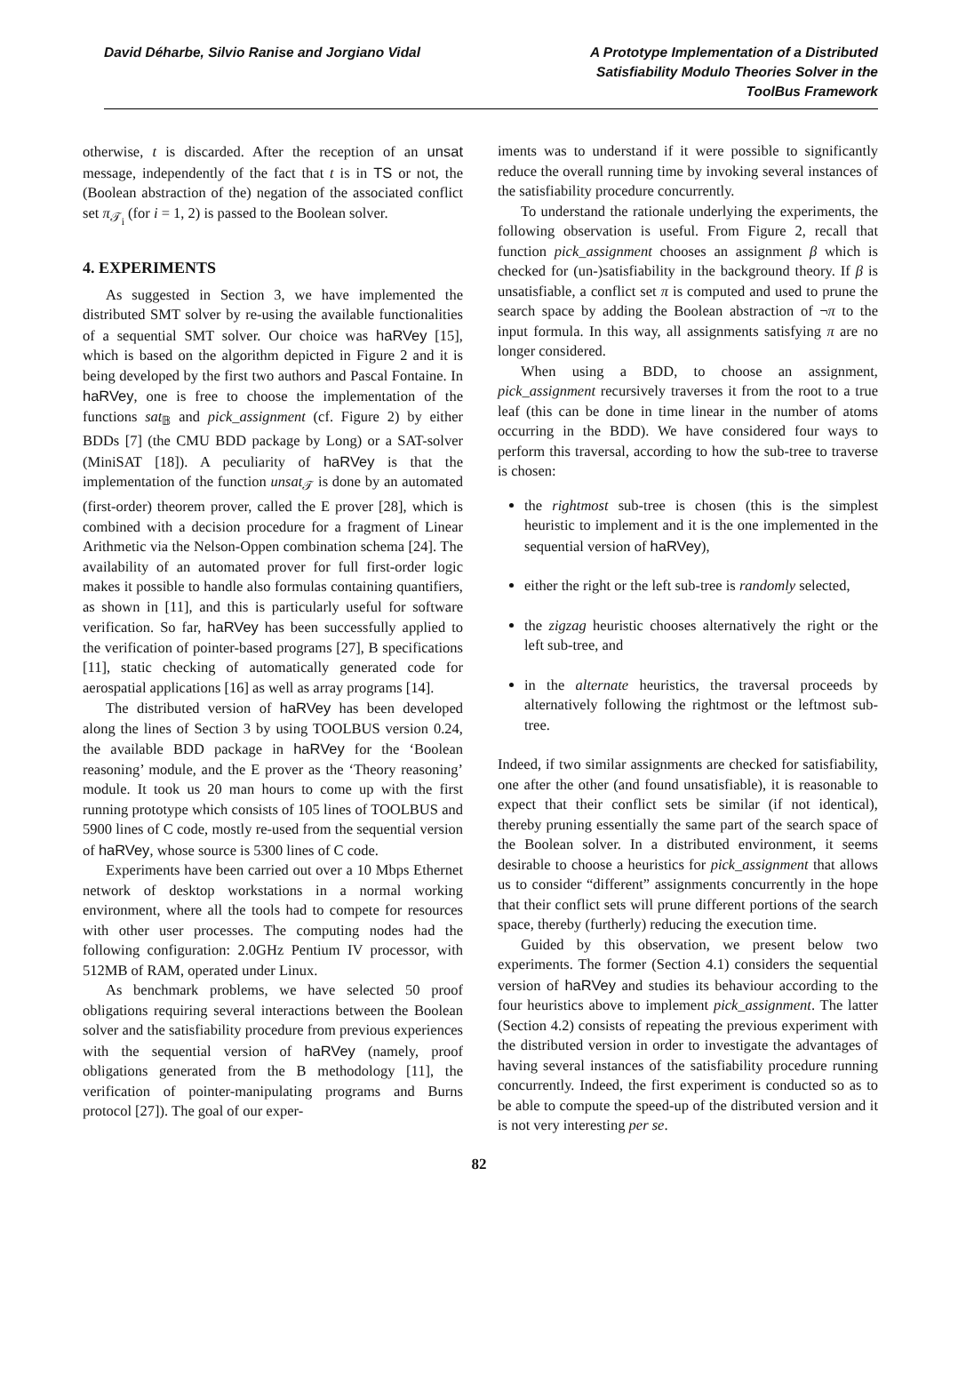David Déharbe, Silvio Ranise and Jorgiano Vidal
A Prototype Implementation of a Distributed Satisfiability Modulo Theories Solver in the ToolBus Framework
otherwise, t is discarded. After the reception of an unsat message, independently of the fact that t is in TS or not, the (Boolean abstraction of the) negation of the associated conflict set π<sub>𝒯<sub>i</sub></sub> (for i = 1, 2) is passed to the Boolean solver.
4. EXPERIMENTS
As suggested in Section 3, we have implemented the distributed SMT solver by re-using the available functionalities of a sequential SMT solver. Our choice was haRVey [15], which is based on the algorithm depicted in Figure 2 and it is being developed by the first two authors and Pascal Fontaine. In haRVey, one is free to choose the implementation of the functions sat<sub>𝔹</sub> and pick_assignment (cf. Figure 2) by either BDDs [7] (the CMU BDD package by Long) or a SAT-solver (MiniSAT [18]). A peculiarity of haRVey is that the implementation of the function unsat<sub>𝒯</sub> is done by an automated (first-order) theorem prover, called the E prover [28], which is combined with a decision procedure for a fragment of Linear Arithmetic via the Nelson-Oppen combination schema [24]. The availability of an automated prover for full first-order logic makes it possible to handle also formulas containing quantifiers, as shown in [11], and this is particularly useful for software verification. So far, haRVey has been successfully applied to the verification of pointer-based programs [27], B specifications [11], static checking of automatically generated code for aerospatial applications [16] as well as array programs [14].
The distributed version of haRVey has been developed along the lines of Section 3 by using TOOLBUS version 0.24, the available BDD package in haRVey for the ‘Boolean reasoning’ module, and the E prover as the ‘Theory reasoning’ module. It took us 20 man hours to come up with the first running prototype which consists of 105 lines of TOOLBUS and 5900 lines of C code, mostly re-used from the sequential version of haRVey, whose source is 5300 lines of C code.
Experiments have been carried out over a 10 Mbps Ethernet network of desktop workstations in a normal working environment, where all the tools had to compete for resources with other user processes. The computing nodes had the following configuration: 2.0GHz Pentium IV processor, with 512MB of RAM, operated under Linux.
As benchmark problems, we have selected 50 proof obligations requiring several interactions between the Boolean solver and the satisfiability procedure from previous experiences with the sequential version of haRVey (namely, proof obligations generated from the B methodology [11], the verification of pointer-manipulating programs and Burns protocol [27]). The goal of our exper-
iments was to understand if it were possible to significantly reduce the overall running time by invoking several instances of the satisfiability procedure concurrently.
To understand the rationale underlying the experiments, the following observation is useful. From Figure 2, recall that function pick_assignment chooses an assignment β which is checked for (un-)satisfiability in the background theory. If β is unsatisfiable, a conflict set π is computed and used to prune the search space by adding the Boolean abstraction of ¬π to the input formula. In this way, all assignments satisfying π are no longer considered.
When using a BDD, to choose an assignment, pick_assignment recursively traverses it from the root to a true leaf (this can be done in time linear in the number of atoms occurring in the BDD). We have considered four ways to perform this traversal, according to how the sub-tree to traverse is chosen:
the rightmost sub-tree is chosen (this is the simplest heuristic to implement and it is the one implemented in the sequential version of haRVey),
either the right or the left sub-tree is randomly selected,
the zigzag heuristic chooses alternatively the right or the left sub-tree, and
in the alternate heuristics, the traversal proceeds by alternatively following the rightmost or the leftmost sub-tree.
Indeed, if two similar assignments are checked for satisfiability, one after the other (and found unsatisfiable), it is reasonable to expect that their conflict sets be similar (if not identical), thereby pruning essentially the same part of the search space of the Boolean solver. In a distributed environment, it seems desirable to choose a heuristics for pick_assignment that allows us to consider “different” assignments concurrently in the hope that their conflict sets will prune different portions of the search space, thereby (furtherly) reducing the execution time.
Guided by this observation, we present below two experiments. The former (Section 4.1) considers the sequential version of haRVey and studies its behaviour according to the four heuristics above to implement pick_assignment. The latter (Section 4.2) consists of repeating the previous experiment with the distributed version in order to investigate the advantages of having several instances of the satisfiability procedure running concurrently. Indeed, the first experiment is conducted so as to be able to compute the speed-up of the distributed version and it is not very interesting per se.
82